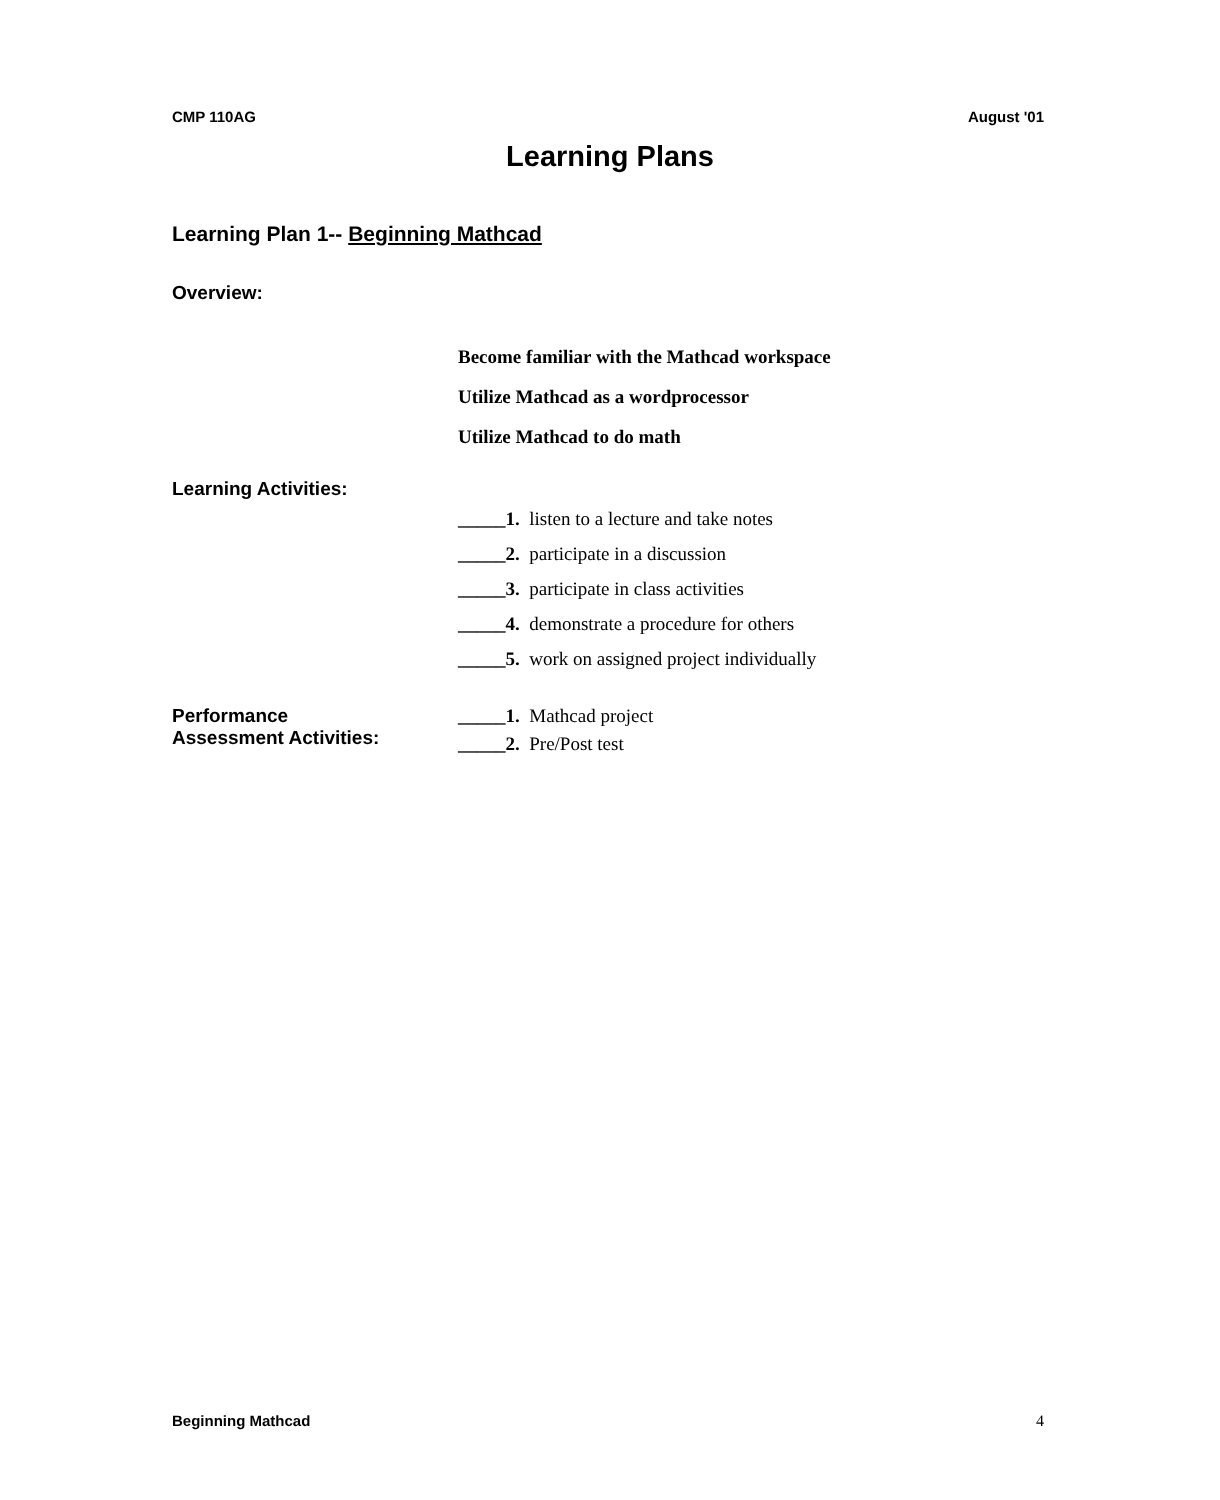CMP 110AG August '01
Learning Plans
Learning Plan 1-- Beginning Mathcad
Overview:
Become familiar with the Mathcad workspace
Utilize Mathcad as a wordprocessor
Utilize Mathcad to do math
Learning Activities:
_____1. listen to a lecture and take notes
_____2. participate in a discussion
_____3. participate in class activities
_____4. demonstrate a procedure for others
_____5. work on assigned project individually
Performance
Assessment Activities:
_____1. Mathcad project
_____2. Pre/Post test
Beginning Mathcad 4